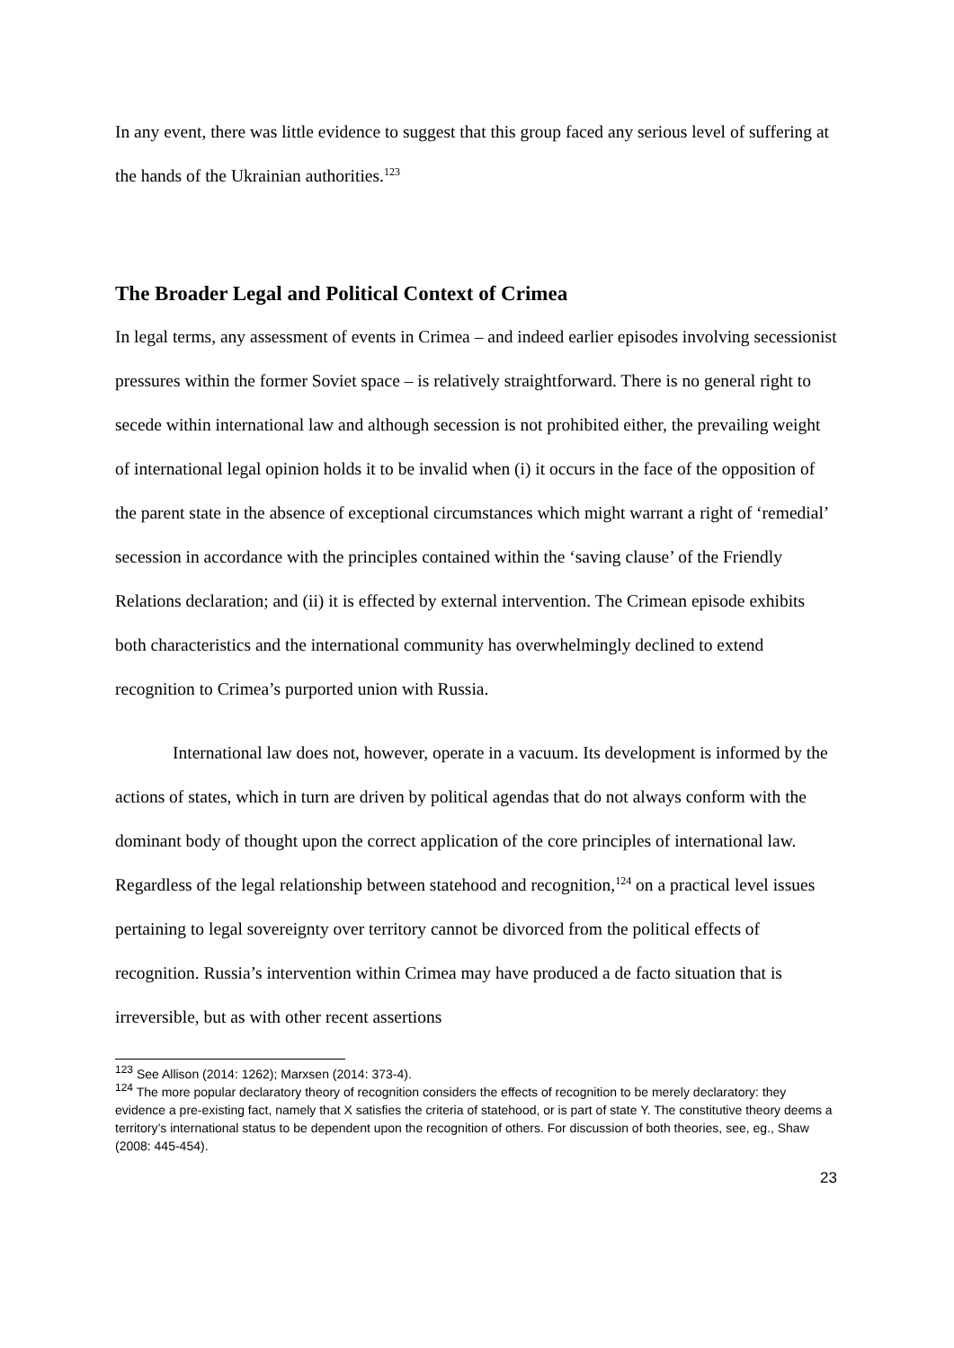In any event, there was little evidence to suggest that this group faced any serious level of suffering at the hands of the Ukrainian authorities.<sup>123</sup>
The Broader Legal and Political Context of Crimea
In legal terms, any assessment of events in Crimea – and indeed earlier episodes involving secessionist pressures within the former Soviet space – is relatively straightforward. There is no general right to secede within international law and although secession is not prohibited either, the prevailing weight of international legal opinion holds it to be invalid when (i) it occurs in the face of the opposition of the parent state in the absence of exceptional circumstances which might warrant a right of ‘remedial’ secession in accordance with the principles contained within the ‘saving clause’ of the Friendly Relations declaration; and (ii) it is effected by external intervention. The Crimean episode exhibits both characteristics and the international community has overwhelmingly declined to extend recognition to Crimea’s purported union with Russia.
International law does not, however, operate in a vacuum. Its development is informed by the actions of states, which in turn are driven by political agendas that do not always conform with the dominant body of thought upon the correct application of the core principles of international law. Regardless of the legal relationship between statehood and recognition,<sup>124</sup> on a practical level issues pertaining to legal sovereignty over territory cannot be divorced from the political effects of recognition. Russia’s intervention within Crimea may have produced a de facto situation that is irreversible, but as with other recent assertions
<sup>123</sup> See Allison (2014: 1262); Marxsen (2014: 373-4).
<sup>124</sup> The more popular declaratory theory of recognition considers the effects of recognition to be merely declaratory: they evidence a pre-existing fact, namely that X satisfies the criteria of statehood, or is part of state Y. The constitutive theory deems a territory’s international status to be dependent upon the recognition of others. For discussion of both theories, see, eg., Shaw (2008: 445-454).
23